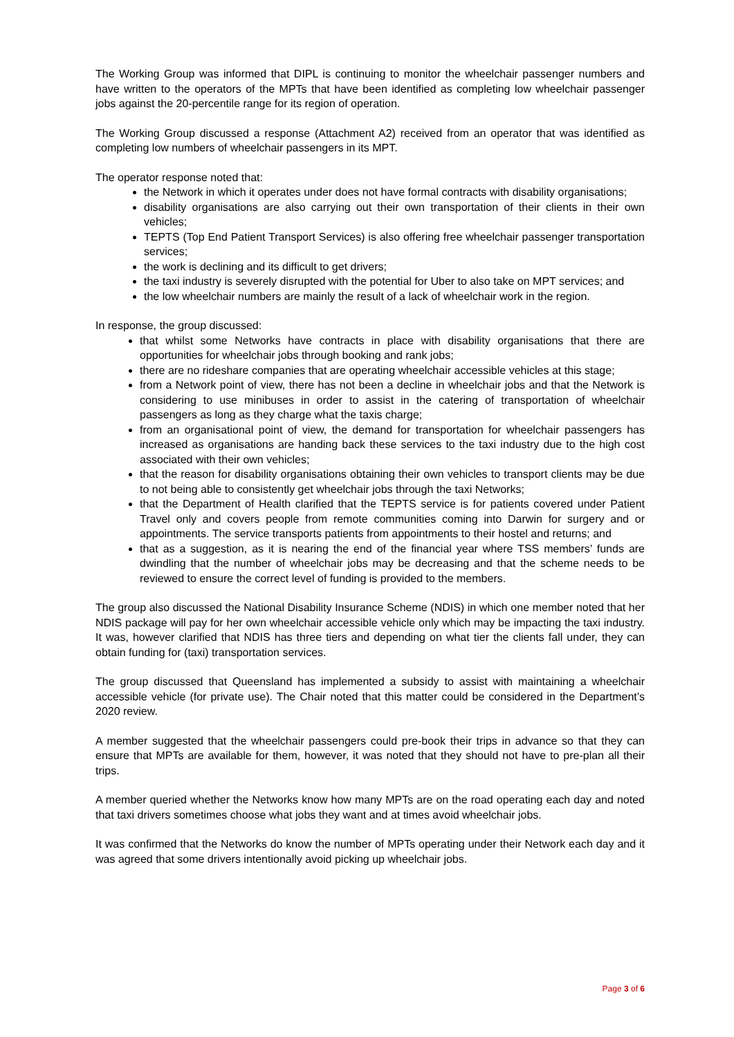The Working Group was informed that DIPL is continuing to monitor the wheelchair passenger numbers and have written to the operators of the MPTs that have been identified as completing low wheelchair passenger jobs against the 20-percentile range for its region of operation.
The Working Group discussed a response (Attachment A2) received from an operator that was identified as completing low numbers of wheelchair passengers in its MPT.
The operator response noted that:
the Network in which it operates under does not have formal contracts with disability organisations;
disability organisations are also carrying out their own transportation of their clients in their own vehicles;
TEPTS (Top End Patient Transport Services) is also offering free wheelchair passenger transportation services;
the work is declining and its difficult to get drivers;
the taxi industry is severely disrupted with the potential for Uber to also take on MPT services; and
the low wheelchair numbers are mainly the result of a lack of wheelchair work in the region.
In response, the group discussed:
that whilst some Networks have contracts in place with disability organisations that there are opportunities for wheelchair jobs through booking and rank jobs;
there are no rideshare companies that are operating wheelchair accessible vehicles at this stage;
from a Network point of view, there has not been a decline in wheelchair jobs and that the Network is considering to use minibuses in order to assist in the catering of transportation of wheelchair passengers as long as they charge what the taxis charge;
from an organisational point of view, the demand for transportation for wheelchair passengers has increased as organisations are handing back these services to the taxi industry due to the high cost associated with their own vehicles;
that the reason for disability organisations obtaining their own vehicles to transport clients may be due to not being able to consistently get wheelchair jobs through the taxi Networks;
that the Department of Health clarified that the TEPTS service is for patients covered under Patient Travel only and covers people from remote communities coming into Darwin for surgery and or appointments. The service transports patients from appointments to their hostel and returns; and
that as a suggestion, as it is nearing the end of the financial year where TSS members’ funds are dwindling that the number of wheelchair jobs may be decreasing and that the scheme needs to be reviewed to ensure the correct level of funding is provided to the members.
The group also discussed the National Disability Insurance Scheme (NDIS) in which one member noted that her NDIS package will pay for her own wheelchair accessible vehicle only which may be impacting the taxi industry. It was, however clarified that NDIS has three tiers and depending on what tier the clients fall under, they can obtain funding for (taxi) transportation services.
The group discussed that Queensland has implemented a subsidy to assist with maintaining a wheelchair accessible vehicle (for private use). The Chair noted that this matter could be considered in the Department’s 2020 review.
A member suggested that the wheelchair passengers could pre-book their trips in advance so that they can ensure that MPTs are available for them, however, it was noted that they should not have to pre-plan all their trips.
A member queried whether the Networks know how many MPTs are on the road operating each day and noted that taxi drivers sometimes choose what jobs they want and at times avoid wheelchair jobs.
It was confirmed that the Networks do know the number of MPTs operating under their Network each day and it was agreed that some drivers intentionally avoid picking up wheelchair jobs.
Page 3 of 6